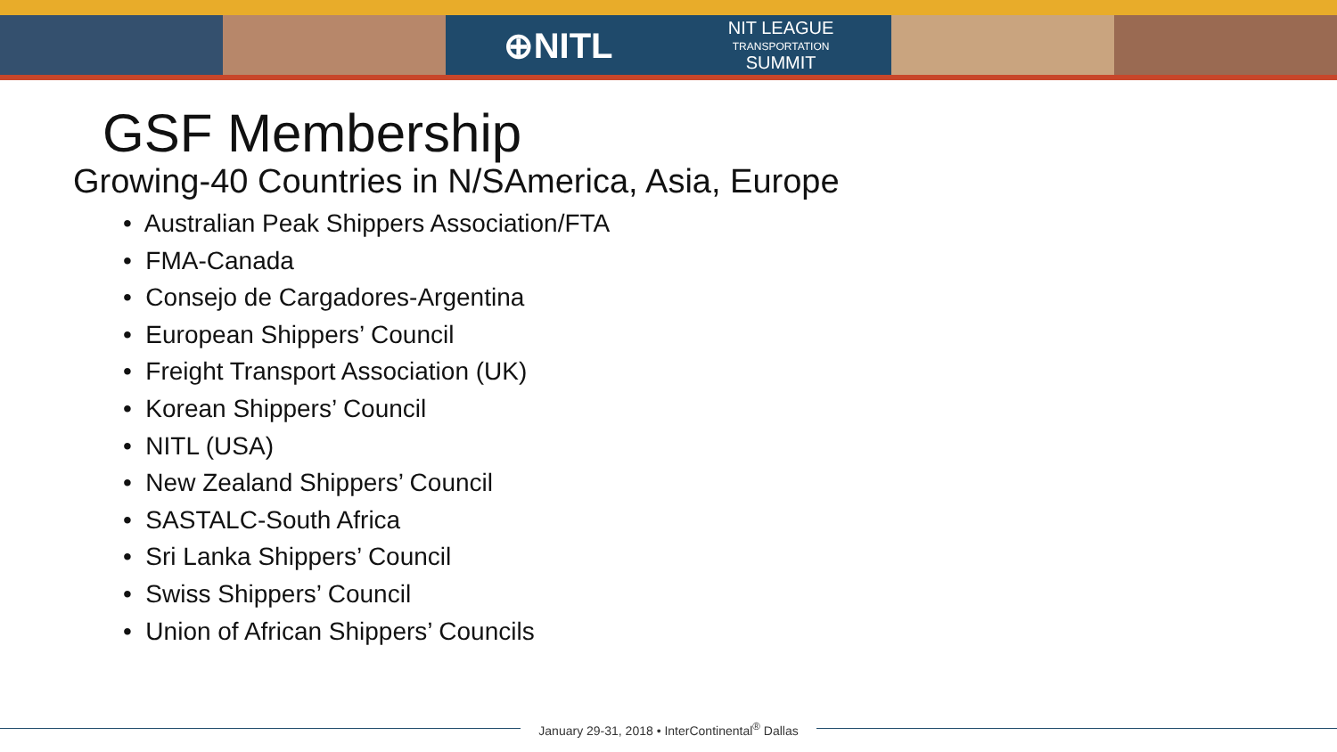⊕NITL NIT LEAGUE
TRANSPORTATION
SUMMIT
GSF Membership
Growing-40 Countries in N/SAmerica, Asia, Europe
• Australian Peak Shippers Association/FTA
• FMA-Canada
• Consejo de Cargadores-Argentina
• European Shippers’ Council
• Freight Transport Association (UK)
• Korean Shippers’ Council
• NITL (USA)
• New Zealand Shippers’ Council
• SASTALC-South Africa
• Sri Lanka Shippers’ Council
• Swiss Shippers’ Council
• Union of African Shippers’ Councils
January 29-31, 2018 • InterContinental<sup>®</sup> Dallas